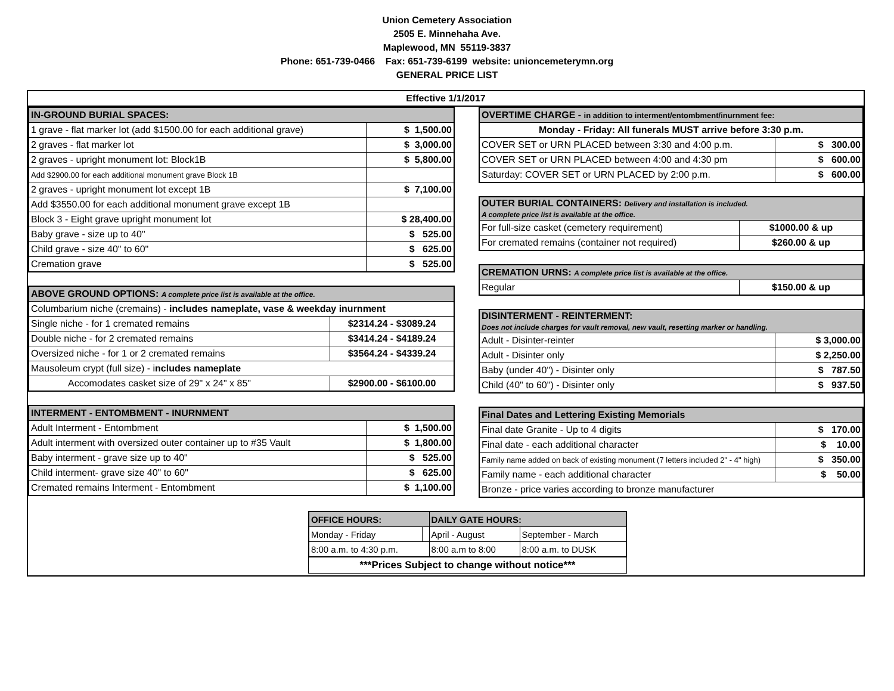Union Cemetery Association
2505 E. Minnehaha Ave.
Maplewood, MN 55119-3837
Phone: 651-739-0466 Fax: 651-739-6199 website: unioncemeterymn.org
GENERAL PRICE LIST
Effective 1/1/2017
| IN-GROUND BURIAL SPACES: | |
| 1 grave - flat marker lot (add $1500.00 for each additional grave) | $ 1,500.00 |
| 2 graves - flat marker lot | $ 3,000.00 |
| 2 graves - upright monument lot: Block1B | $ 5,800.00 |
| Add $2900.00 for each additional monument grave Block 1B | |
| 2 graves - upright monument lot except 1B | $ 7,100.00 |
| Add $3550.00 for each additional monument grave except 1B | |
| Block 3 - Eight grave upright monument lot | $ 28,400.00 |
| Baby grave - size up to 40" | $ 525.00 |
| Child grave - size 40" to 60" | $ 625.00 |
| Cremation grave | $ 525.00 |
| ABOVE GROUND OPTIONS: A complete price list is available at the office. | |
| Columbarium niche (cremains) - includes nameplate, vase & weekday inurnment | |
| Single niche - for 1 cremated remains | $2314.24 - $3089.24 |
| Double niche - for 2 cremated remains | $3414.24 - $4189.24 |
| Oversized niche - for 1 or 2 cremated remains | $3564.24 - $4339.24 |
| Mausoleum crypt (full size) - i ncludes nameplate | |
| Accomodates casket size of 29" x 24" x 85" | $2900.00 - $6100.00 |
| INTERMENT - ENTOMBMENT - INURNMENT | |
| Adult Interment - Entombment | $ 1,500.00 |
| Adult interment with oversized outer container up to #35 Vault | $ 1,800.00 |
| Baby interment - grave size up to 40" | $ 525.00 |
| Child interment- grave size 40" to 60" | $ 625.00 |
| Cremated remains Interment - Entombment | $ 1,100.00 |
| OVERTIME CHARGE - in addition to interment/entombment/inurnment fee: | |
| Monday - Friday: All funerals MUST arrive before 3:30 p.m. | |
| COVER SET or URN PLACED between 3:30 and 4:00 p.m. | $ 300.00 |
| COVER SET or URN PLACED between 4:00 and 4:30 pm | $ 600.00 |
| Saturday: COVER SET or URN PLACED by 2:00 p.m. | $ 600.00 |
| OUTER BURIAL CONTAINERS: Delivery and installation is included. A complete price list is available at the office. | |
| For full-size casket (cemetery requirement) | $1000.00 & up |
| For cremated remains (container not required) | $260.00 & up |
| CREMATION URNS: A complete price list is available at the office. | |
| Regular | $150.00 & up |
| DISINTERMENT - REINTERMENT: Does not include charges for vault removal, new vault, resetting marker or handling. | |
| Adult - Disinter-reinter | $ 3,000.00 |
| Adult - Disinter only | $ 2,250.00 |
| Baby (under 40") - Disinter only | $ 787.50 |
| Child (40" to 60") - Disinter only | $ 937.50 |
| Final Dates and Lettering Existing Memorials | |
| Final date Granite - Up to 4 digits | $ 170.00 |
| Final date - each additional character | $ 10.00 |
| Family name added on back of existing monument (7 letters included 2" - 4" high) | $ 350.00 |
| Family name - each additional character | $ 50.00 |
| Bronze - price varies according to bronze manufacturer | |
| OFFICE HOURS: | | DAILY GATE HOURS: | |
| Monday - Friday | | April - August | September - March |
| 8:00 a.m. to 4:30 p.m. | | 8:00 a.m to 8:00 | 8:00 a.m. to DUSK |
***Prices Subject to change without notice***